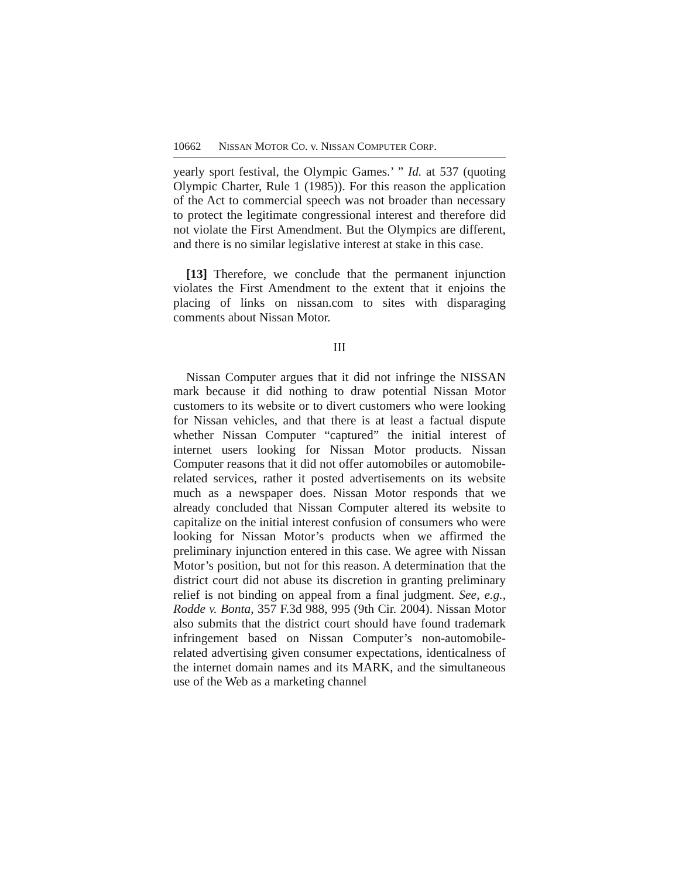10662 N ISSAN M OTOR C O. v. N ISSAN C OMPUTER C ORP.
yearly sport festival, the Olympic Games.’ ” Id. at 537 (quoting Olympic Charter, Rule 1 (1985)). For this reason the application of the Act to commercial speech was not broader than necessary to protect the legitimate congressional interest and therefore did not violate the First Amendment. But the Olympics are different, and there is no similar legislative interest at stake in this case.
[13] Therefore, we conclude that the permanent injunction violates the First Amendment to the extent that it enjoins the placing of links on nissan.com to sites with disparaging comments about Nissan Motor.
III
Nissan Computer argues that it did not infringe the NISSAN mark because it did nothing to draw potential Nissan Motor customers to its website or to divert customers who were looking for Nissan vehicles, and that there is at least a factual dispute whether Nissan Computer “captured” the initial interest of internet users looking for Nissan Motor products. Nissan Computer reasons that it did not offer automobiles or automobile-related services, rather it posted advertisements on its website much as a newspaper does. Nissan Motor responds that we already concluded that Nissan Computer altered its website to capitalize on the initial interest confusion of consumers who were looking for Nissan Motor’s products when we affirmed the preliminary injunction entered in this case. We agree with Nissan Motor’s position, but not for this reason. A determination that the district court did not abuse its discretion in granting preliminary relief is not binding on appeal from a final judgment. See, e.g., Rodde v. Bonta, 357 F.3d 988, 995 (9th Cir. 2004). Nissan Motor also submits that the district court should have found trademark infringement based on Nissan Computer’s non-automobile-related advertising given consumer expectations, identicalness of the internet domain names and its MARK, and the simultaneous use of the Web as a marketing channel